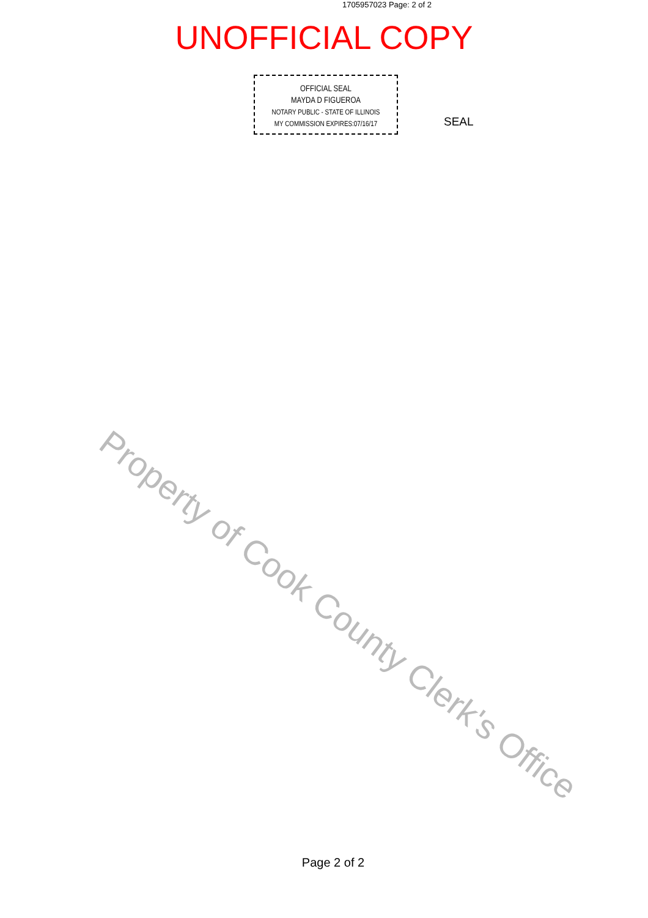1705957023 Page: 2 of 2
UNOFFICIAL COPY
OFFICIAL SEAL
MAYDA D FIGUEROA
NOTARY PUBLIC - STATE OF ILLINOIS
MY COMMISSION EXPIRES:07/16/17
SEAL
Property of Cook County Clerk's Office
Page 2 of 2